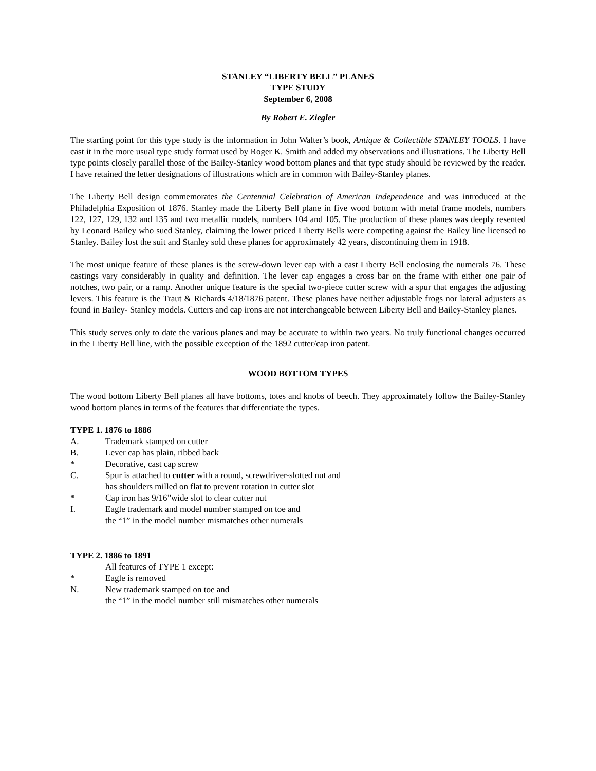STANLEY “LIBERTY BELL” PLANES
TYPE STUDY
September 6, 2008
By Robert E. Ziegler
The starting point for this type study is the information in John Walter’s book, Antique & Collectible STANLEY TOOLS. I have cast it in the more usual type study format used by Roger K. Smith and added my observations and illustrations. The Liberty Bell type points closely parallel those of the Bailey-Stanley wood bottom planes and that type study should be reviewed by the reader. I have retained the letter designations of illustrations which are in common with Bailey-Stanley planes.
The Liberty Bell design commemorates the Centennial Celebration of American Independence and was introduced at the Philadelphia Exposition of 1876. Stanley made the Liberty Bell plane in five wood bottom with metal frame models, numbers 122, 127, 129, 132 and 135 and two metallic models, numbers 104 and 105. The production of these planes was deeply resented by Leonard Bailey who sued Stanley, claiming the lower priced Liberty Bells were competing against the Bailey line licensed to Stanley. Bailey lost the suit and Stanley sold these planes for approximately 42 years, discontinuing them in 1918.
The most unique feature of these planes is the screw-down lever cap with a cast Liberty Bell enclosing the numerals 76. These castings vary considerably in quality and definition. The lever cap engages a cross bar on the frame with either one pair of notches, two pair, or a ramp. Another unique feature is the special two-piece cutter screw with a spur that engages the adjusting levers. This feature is the Traut & Richards 4/18/1876 patent. These planes have neither adjustable frogs nor lateral adjusters as found in Bailey- Stanley models. Cutters and cap irons are not interchangeable between Liberty Bell and Bailey-Stanley planes.
This study serves only to date the various planes and may be accurate to within two years. No truly functional changes occurred in the Liberty Bell line, with the possible exception of the 1892 cutter/cap iron patent.
WOOD BOTTOM TYPES
The wood bottom Liberty Bell planes all have bottoms, totes and knobs of beech. They approximately follow the Bailey-Stanley wood bottom planes in terms of the features that differentiate the types.
TYPE 1. 1876 to 1886
A. Trademark stamped on cutter
B. Lever cap has plain, ribbed back
* Decorative, cast cap screw
C. Spur is attached to cutter with a round, screwdriver-slotted nut and
has shoulders milled on flat to prevent rotation in cutter slot
* Cap iron has 9/16”wide slot to clear cutter nut
I. Eagle trademark and model number stamped on toe and
the “1” in the model number mismatches other numerals
TYPE 2. 1886 to 1891
All features of TYPE 1 except:
* Eagle is removed
N. New trademark stamped on toe and
the “1” in the model number still mismatches other numerals